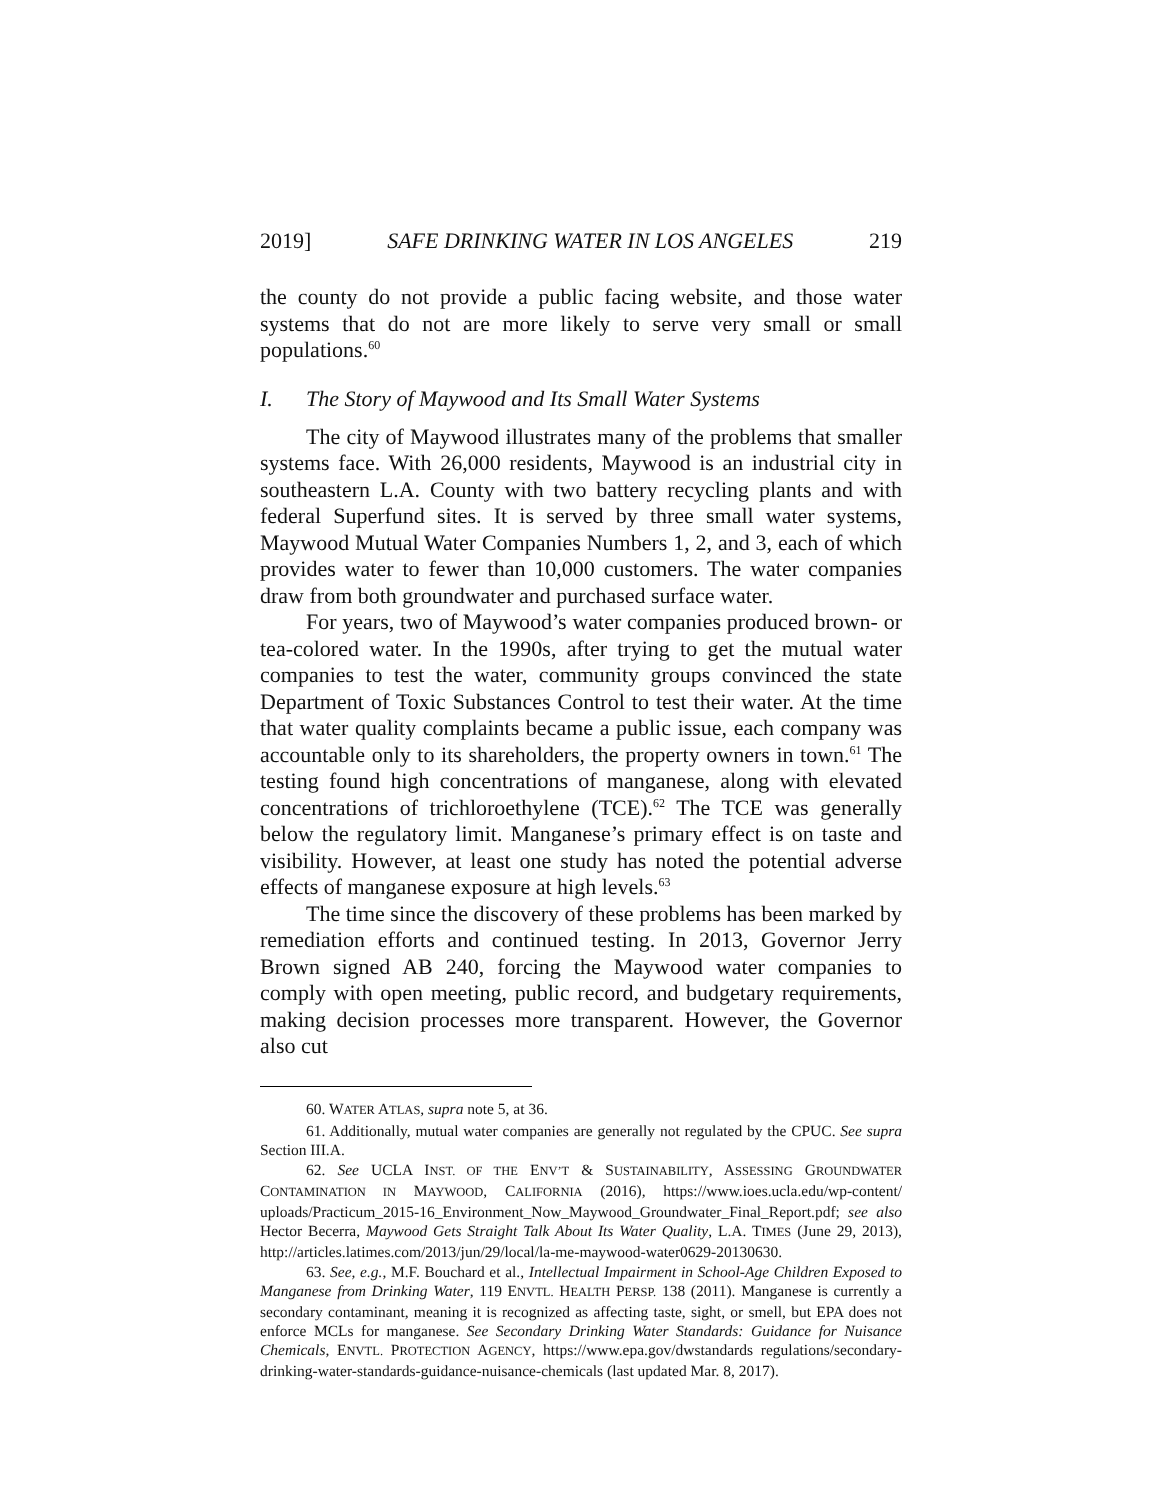2019] SAFE DRINKING WATER IN LOS ANGELES 219
the county do not provide a public facing website, and those water systems that do not are more likely to serve very small or small populations.<sup>60</sup>
I. The Story of Maywood and Its Small Water Systems
The city of Maywood illustrates many of the problems that smaller systems face. With 26,000 residents, Maywood is an industrial city in southeastern L.A. County with two battery recycling plants and with federal Superfund sites. It is served by three small water systems, Maywood Mutual Water Companies Numbers 1, 2, and 3, each of which provides water to fewer than 10,000 customers. The water companies draw from both groundwater and purchased surface water.
For years, two of Maywood’s water companies produced brown- or tea-colored water. In the 1990s, after trying to get the mutual water companies to test the water, community groups convinced the state Department of Toxic Substances Control to test their water. At the time that water quality complaints became a public issue, each company was accountable only to its shareholders, the property owners in town.<sup>61</sup> The testing found high concentrations of manganese, along with elevated concentrations of trichloroethylene (TCE).<sup>62</sup> The TCE was generally below the regulatory limit. Manganese’s primary effect is on taste and visibility. However, at least one study has noted the potential adverse effects of manganese exposure at high levels.<sup>63</sup>
The time since the discovery of these problems has been marked by remediation efforts and continued testing. In 2013, Governor Jerry Brown signed AB 240, forcing the Maywood water companies to comply with open meeting, public record, and budgetary requirements, making decision processes more transparent. However, the Governor also cut
60. WATER ATLAS, supra note 5, at 36.
61. Additionally, mutual water companies are generally not regulated by the CPUC. See supra Section III.A.
62. See UCLA INST. OF THE ENV’T & SUSTAINABILITY, ASSESSING GROUNDWATER CONTAMINATION IN MAYWOOD, CALIFORNIA (2016), https://www.ioes.ucla.edu/wp-content/ uploads/Practicum_2015-16_Environment_Now_Maywood_Groundwater_Final_Report.pdf; see also Hector Becerra, Maywood Gets Straight Talk About Its Water Quality, L.A. TIMES (June 29, 2013), http://articles.latimes.com/2013/jun/29/local/la-me-maywood-water0629-20130630.
63. See, e.g., M.F. Bouchard et al., Intellectual Impairment in School-Age Children Exposed to Manganese from Drinking Water, 119 ENVTL. HEALTH PERSP. 138 (2011). Manganese is currently a secondary contaminant, meaning it is recognized as affecting taste, sight, or smell, but EPA does not enforce MCLs for manganese. See Secondary Drinking Water Standards: Guidance for Nuisance Chemicals, ENVTL. PROTECTION AGENCY, https://www.epa.gov/dwstandards regulations/secondary-drinking-water-standards-guidance-nuisance-chemicals (last updated Mar. 8, 2017).